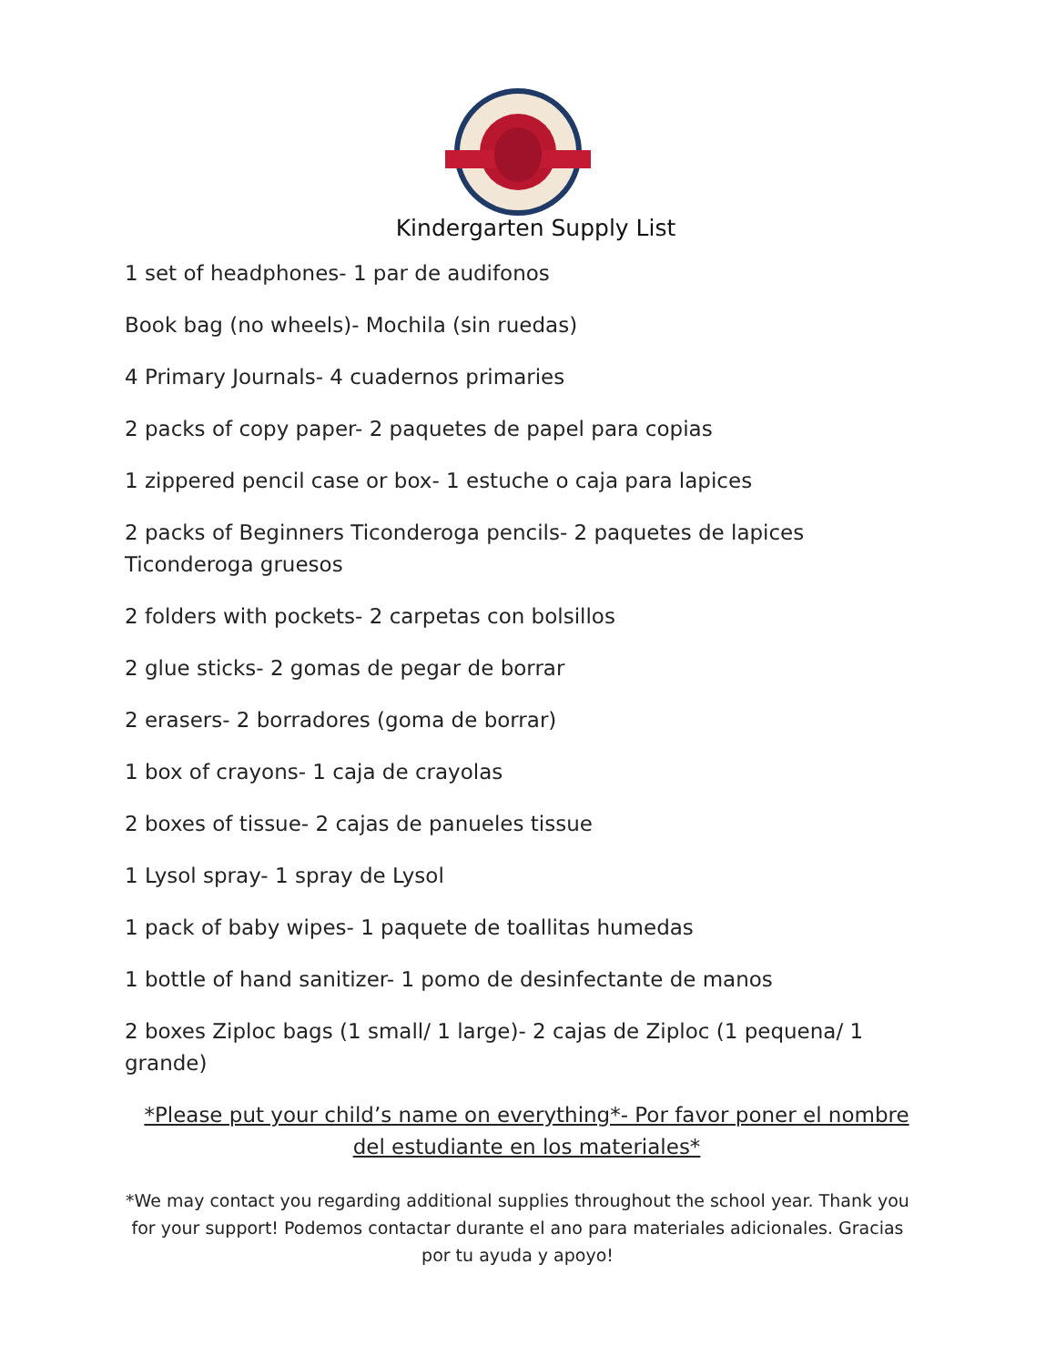Kindergarten Supply List
1 set of headphones- 1 par de audifonos
Book bag (no wheels)- Mochila (sin ruedas)
4 Primary Journals- 4 cuadernos primaries
2 packs of copy paper- 2 paquetes de papel para copias
1 zippered pencil case or box- 1 estuche o caja para lapices
2 packs of Beginners Ticonderoga pencils- 2 paquetes de lapices Ticonderoga gruesos
2 folders with pockets- 2 carpetas con bolsillos
2 glue sticks- 2 gomas de pegar de borrar
2 erasers- 2 borradores (goma de borrar)
1 box of crayons- 1 caja de crayolas
2 boxes of tissue- 2 cajas de panueles tissue
1 Lysol spray- 1 spray de Lysol
1 pack of baby wipes- 1 paquete de toallitas humedas
1 bottle of hand sanitizer- 1 pomo de desinfectante de manos
2 boxes Ziploc bags (1 small/ 1 large)- 2 cajas de Ziploc (1 pequena/ 1 grande)
*Please put your child’s name on everything*- Por favor poner el nombre del estudiante en los materiales*
*We may contact you regarding additional supplies throughout the school year. Thank you for your support! Podemos contactar durante el ano para materiales adicionales. Gracias por tu ayuda y apoyo!